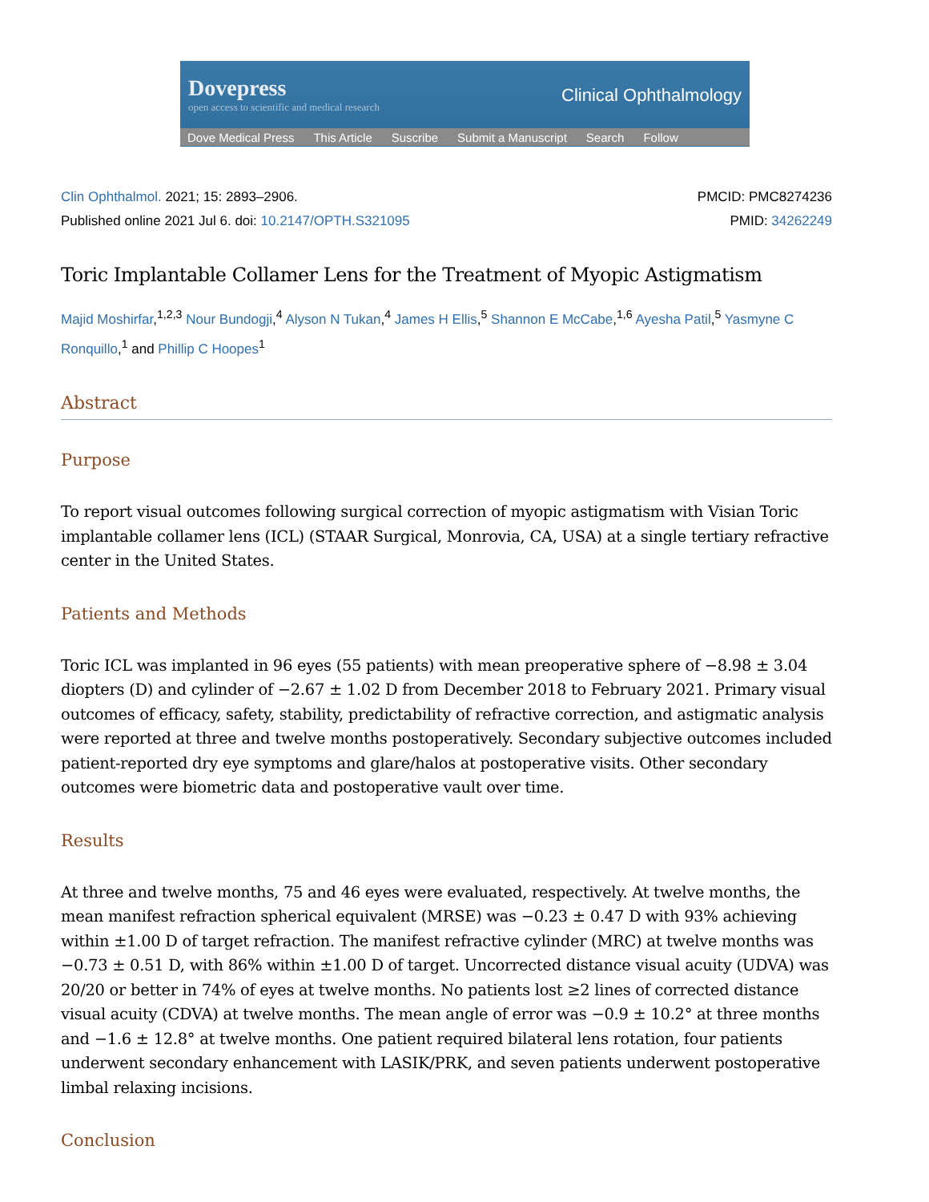Dovepress
open access to scientific and medical research
Clinical Ophthalmology
Dove Medical Press This Article Suscribe Submit a Manuscript Search Follow
Clin Ophthalmol. 2021; 15: 2893–2906.
Published online 2021 Jul 6. doi: 10.2147/OPTH.S321095
PMCID: PMC8274236
PMID: 34262249
Toric Implantable Collamer Lens for the Treatment of Myopic Astigmatism
Majid Moshirfar,<sup>1,2,3</sup> Nour Bundogji,<sup>4</sup> Alyson N Tukan,<sup>4</sup> James H Ellis,<sup>5</sup> Shannon E McCabe,<sup>1,6</sup> Ayesha Patil,<sup>5</sup> Yasmyne C Ronquillo,<sup>1</sup> and Phillip C Hoopes<sup>1</sup>
Abstract
Purpose
To report visual outcomes following surgical correction of myopic astigmatism with Visian Toric implantable collamer lens (ICL) (STAAR Surgical, Monrovia, CA, USA) at a single tertiary refractive center in the United States.
Patients and Methods
Toric ICL was implanted in 96 eyes (55 patients) with mean preoperative sphere of −8.98 ± 3.04 diopters (D) and cylinder of −2.67 ± 1.02 D from December 2018 to February 2021. Primary visual outcomes of efficacy, safety, stability, predictability of refractive correction, and astigmatic analysis were reported at three and twelve months postoperatively. Secondary subjective outcomes included patient-reported dry eye symptoms and glare/halos at postoperative visits. Other secondary outcomes were biometric data and postoperative vault over time.
Results
At three and twelve months, 75 and 46 eyes were evaluated, respectively. At twelve months, the mean manifest refraction spherical equivalent (MRSE) was −0.23 ± 0.47 D with 93% achieving within ±1.00 D of target refraction. The manifest refractive cylinder (MRC) at twelve months was −0.73 ± 0.51 D, with 86% within ±1.00 D of target. Uncorrected distance visual acuity (UDVA) was 20/20 or better in 74% of eyes at twelve months. No patients lost ≥2 lines of corrected distance visual acuity (CDVA) at twelve months. The mean angle of error was −0.9 ± 10.2° at three months and −1.6 ± 12.8° at twelve months. One patient required bilateral lens rotation, four patients underwent secondary enhancement with LASIK/PRK, and seven patients underwent postoperative limbal relaxing incisions.
Conclusion